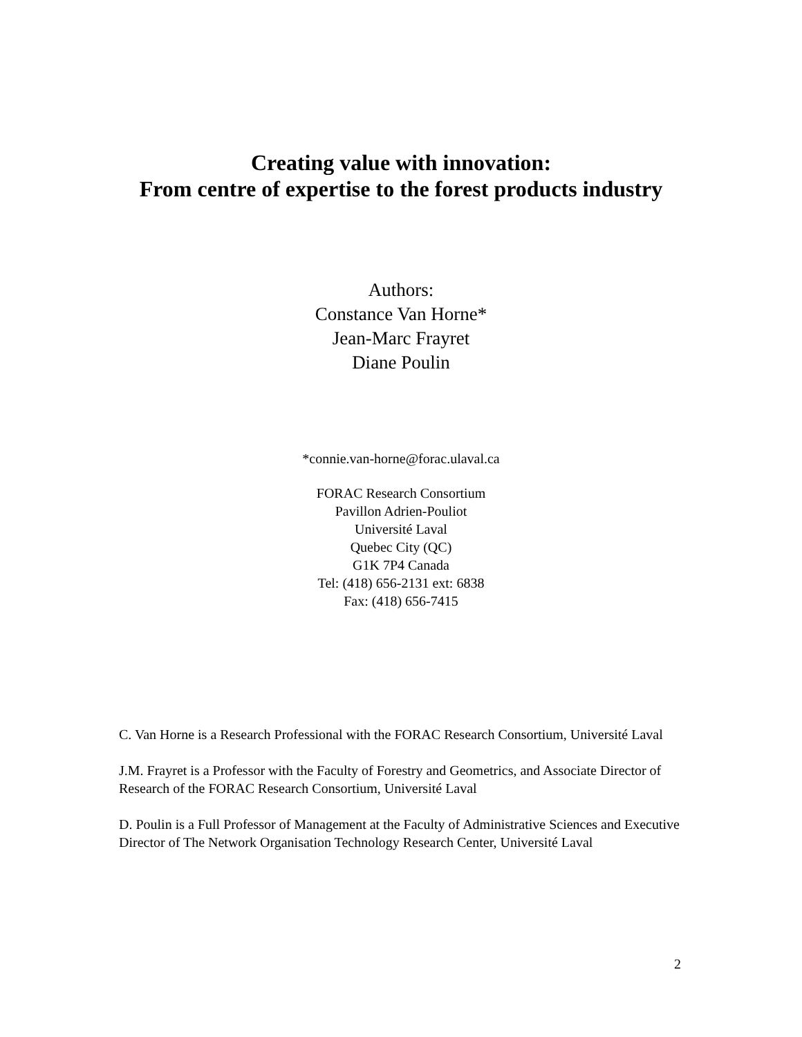Creating value with innovation:
From centre of expertise to the forest products industry
Authors:
Constance Van Horne*
Jean-Marc Frayret
Diane Poulin
*connie.van-horne@forac.ulaval.ca
FORAC Research Consortium
Pavillon Adrien-Pouliot
Université Laval
Quebec City (QC)
G1K 7P4 Canada
Tel: (418) 656-2131 ext: 6838
Fax: (418) 656-7415
C. Van Horne is a Research Professional with the FORAC Research Consortium, Université Laval
J.M. Frayret is a Professor with the Faculty of Forestry and Geometrics, and Associate Director of Research of the FORAC Research Consortium, Université Laval
D. Poulin is a Full Professor of Management at the Faculty of Administrative Sciences and Executive Director of The Network Organisation Technology Research Center, Université Laval
2